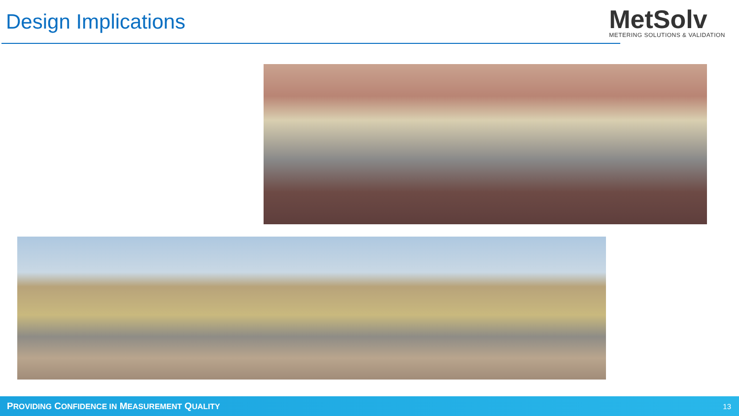Design Implications
MetSolv
METERING SOLUTIONS & VALIDATION
PROVIDING CONFIDENCE IN MEASUREMENT QUALITY 13